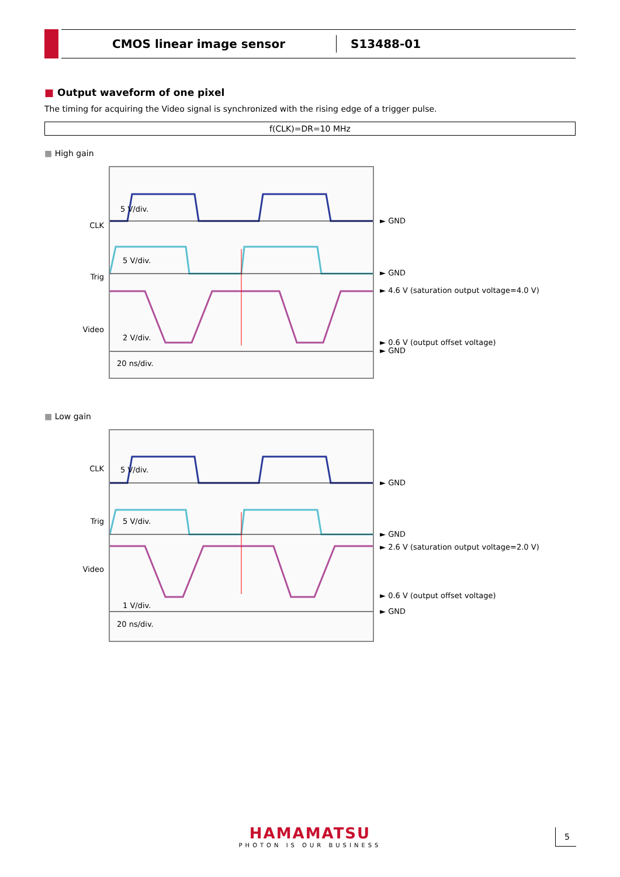CMOS linear image sensor
S13488-01
■ Output waveform of one pixel
The timing for acquiring the Video signal is synchronized with the rising edge of a trigger pulse.
f(CLK)=DR=10 MHz
■ High gain
CLK
Trig
Video
5 V/div.
5 V/div.
2 V/div.
20 ns/div.
► GND
► GND
► 4.6 V (saturation output voltage=4.0 V)
► 0.6 V (output offset voltage)
► GND
■ Low gain
CLK
Trig
Video
5 V/div.
5 V/div.
1 V/div.
20 ns/div.
► GND
► GND
► 2.6 V (saturation output voltage=2.0 V)
► 0.6 V (output offset voltage)
► GND
HAMAMATSU
PHOTON IS OUR BUSINESS
5